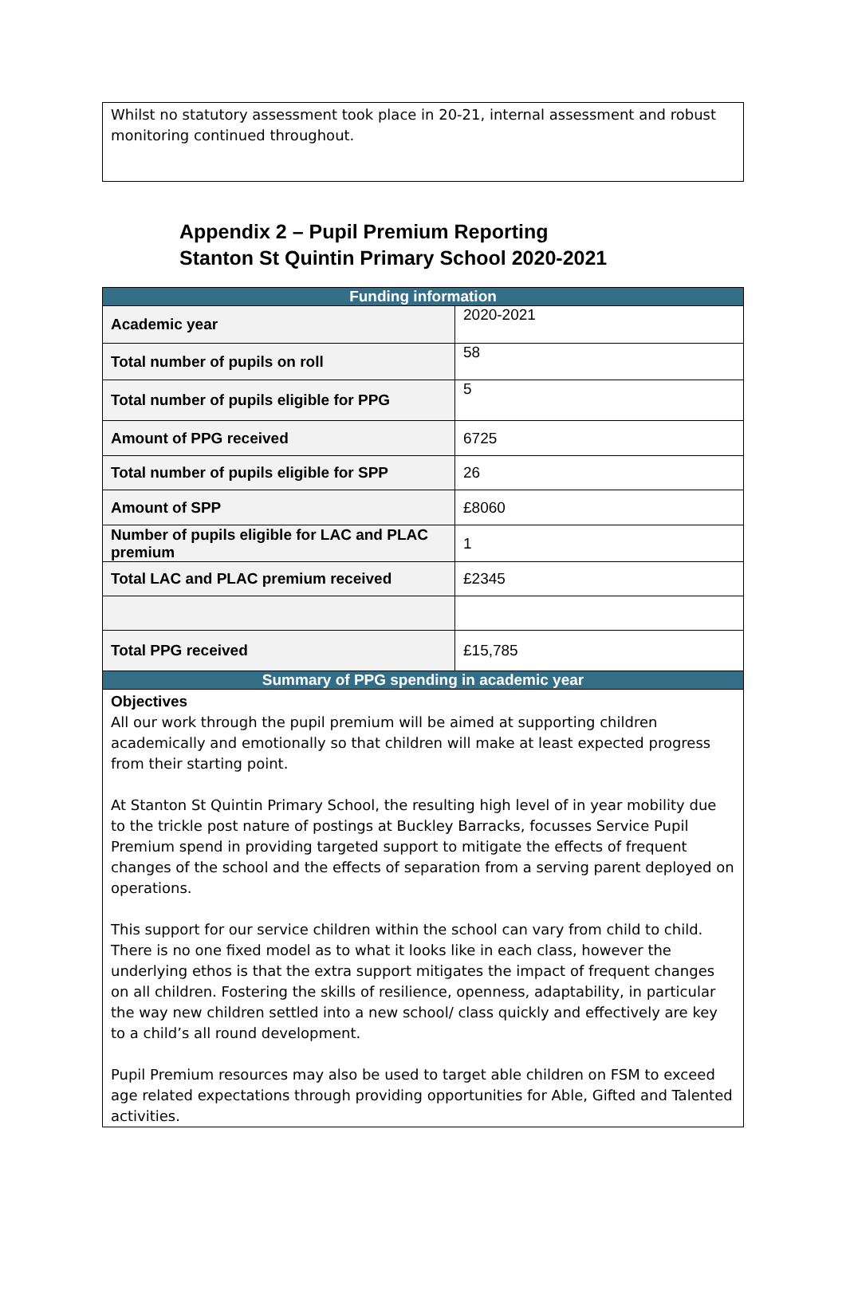Whilst no statutory assessment took place in 20-21, internal assessment and robust monitoring continued throughout.
Appendix 2 – Pupil Premium Reporting
Stanton St Quintin Primary School 2020-2021
| Funding information | |
| --- | --- |
| Academic year | 2020-2021 |
| Total number of pupils on roll | 58 |
| Total number of pupils eligible for PPG | 5 |
| Amount of PPG received | 6725 |
| Total number of pupils eligible for SPP | 26 |
| Amount of SPP | £8060 |
| Number of pupils eligible for LAC and PLAC premium | 1 |
| Total LAC and PLAC premium received | £2345 |
| Total PPG received | £15,785 |
| Summary of PPG spending in academic year | |
| Objectives All our work through the pupil premium will be aimed at supporting children academically and emotionally so that children will make at least expected progress from their starting point. At Stanton St Quintin Primary School, the resulting high level of in year mobility due to the trickle post nature of postings at Buckley Barracks, focusses Service Pupil Premium spend in providing targeted support to mitigate the effects of frequent changes of the school and the effects of separation from a serving parent deployed on operations. This support for our service children within the school can vary from child to child. There is no one fixed model as to what it looks like in each class, however the underlying ethos is that the extra support mitigates the impact of frequent changes on all children. Fostering the skills of resilience, openness, adaptability, in particular the way new children settled into a new school/ class quickly and effectively are key to a child’s all round development. Pupil Premium resources may also be used to target able children on FSM to exceed age related expectations through providing opportunities for Able, Gifted and Talented activities. | |